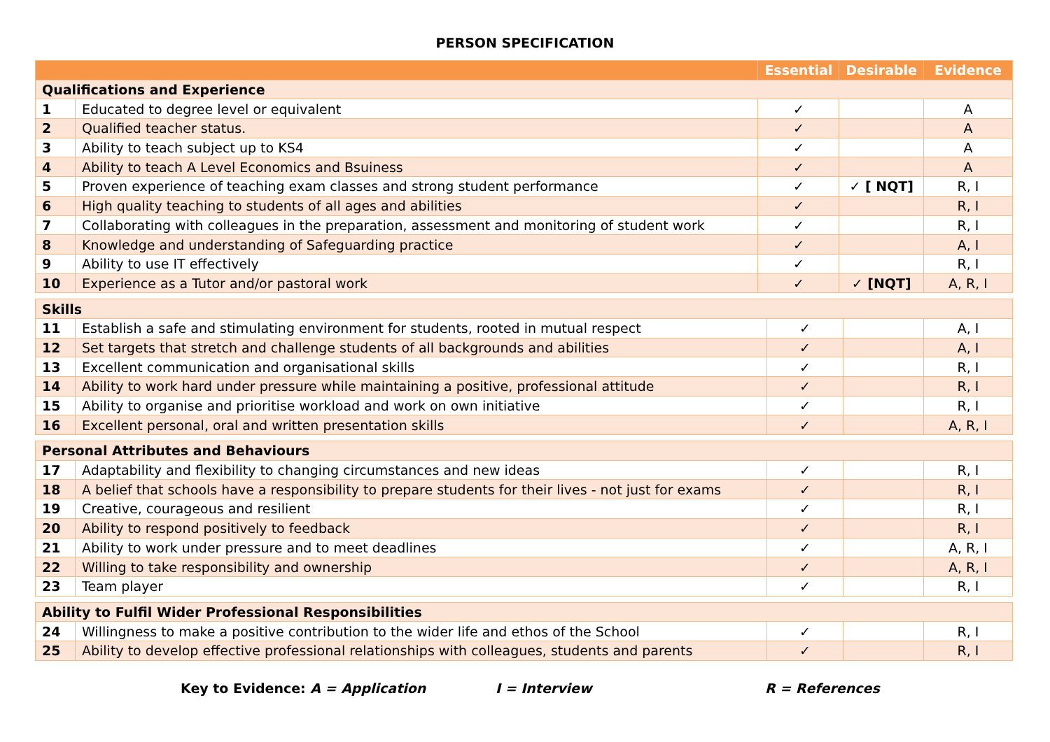PERSON SPECIFICATION
| | | Essential | Desirable | Evidence |
| --- | --- | --- | --- | --- |
| Qualifications and Experience | | | | |
| 1 | Educated to degree level or equivalent | ✓ | | A |
| 2 | Qualified teacher status. | ✓ | | A |
| 3 | Ability to teach subject up to KS4 | ✓ | | A |
| 4 | Ability to teach A Level Economics and Bsuiness | ✓ | | A |
| 5 | Proven experience of teaching exam classes and strong student performance | ✓ | ✓ [ NQT] | R, I |
| 6 | High quality teaching to students of all ages and abilities | ✓ | | R, I |
| 7 | Collaborating with colleagues in the preparation, assessment and monitoring of student work | ✓ | | R, I |
| 8 | Knowledge and understanding of Safeguarding practice | ✓ | | A, I |
| 9 | Ability to use IT effectively | ✓ | | R, I |
| 10 | Experience as a Tutor and/or pastoral work | ✓ | ✓ [NQT] | A, R, I |
| Skills | | | | |
| 11 | Establish a safe and stimulating environment for students, rooted in mutual respect | ✓ | | A, I |
| 12 | Set targets that stretch and challenge students of all backgrounds and abilities | ✓ | | A, I |
| 13 | Excellent communication and organisational skills | ✓ | | R, I |
| 14 | Ability to work hard under pressure while maintaining a positive, professional attitude | ✓ | | R, I |
| 15 | Ability to organise and prioritise workload and work on own initiative | ✓ | | R, I |
| 16 | Excellent personal, oral and written presentation skills | ✓ | | A, R, I |
| Personal Attributes and Behaviours | | | | |
| 17 | Adaptability and flexibility to changing circumstances and new ideas | ✓ | | R, I |
| 18 | A belief that schools have a responsibility to prepare students for their lives - not just for exams | ✓ | | R, I |
| 19 | Creative, courageous and resilient | ✓ | | R, I |
| 20 | Ability to respond positively to feedback | ✓ | | R, I |
| 21 | Ability to work under pressure and to meet deadlines | ✓ | | A, R, I |
| 22 | Willing to take responsibility and ownership | ✓ | | A, R, I |
| 23 | Team player | ✓ | | R, I |
| Ability to Fulfil Wider Professional Responsibilities | | | | |
| 24 | Willingness to make a positive contribution to the wider life and ethos of the School | ✓ | | R, I |
| 25 | Ability to develop effective professional relationships with colleagues, students and parents | ✓ | | R, I |
Key to Evidence: A = Application I = Interview R = References